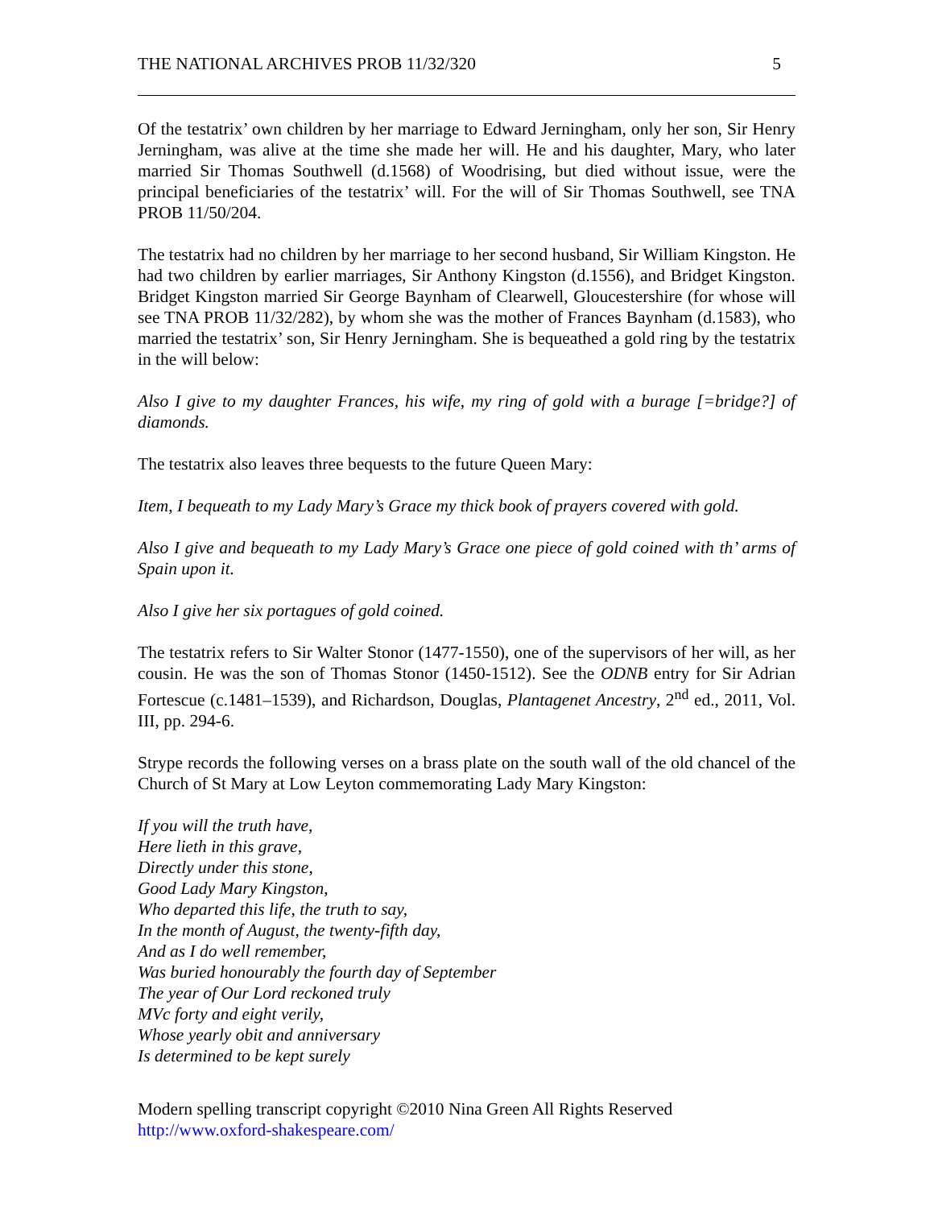THE NATIONAL ARCHIVES PROB 11/32/320 5
Of the testatrix’ own children by her marriage to Edward Jerningham, only her son, Sir Henry Jerningham, was alive at the time she made her will. He and his daughter, Mary, who later married Sir Thomas Southwell (d.1568) of Woodrising, but died without issue, were the principal beneficiaries of the testatrix’ will. For the will of Sir Thomas Southwell, see TNA PROB 11/50/204.
The testatrix had no children by her marriage to her second husband, Sir William Kingston. He had two children by earlier marriages, Sir Anthony Kingston (d.1556), and Bridget Kingston. Bridget Kingston married Sir George Baynham of Clearwell, Gloucestershire (for whose will see TNA PROB 11/32/282), by whom she was the mother of Frances Baynham (d.1583), who married the testatrix’ son, Sir Henry Jerningham. She is bequeathed a gold ring by the testatrix in the will below:
Also I give to my daughter Frances, his wife, my ring of gold with a burage [=bridge?] of diamonds.
The testatrix also leaves three bequests to the future Queen Mary:
Item, I bequeath to my Lady Mary’s Grace my thick book of prayers covered with gold.
Also I give and bequeath to my Lady Mary’s Grace one piece of gold coined with th’ arms of Spain upon it.
Also I give her six portagues of gold coined.
The testatrix refers to Sir Walter Stonor (1477-1550), one of the supervisors of her will, as her cousin. He was the son of Thomas Stonor (1450-1512). See the ODNB entry for Sir Adrian Fortescue (c.1481–1539), and Richardson, Douglas, Plantagenet Ancestry, 2<sup>nd</sup> ed., 2011, Vol. III, pp. 294-6.
Strype records the following verses on a brass plate on the south wall of the old chancel of the Church of St Mary at Low Leyton commemorating Lady Mary Kingston:
If you will the truth have,
Here lieth in this grave,
Directly under this stone,
Good Lady Mary Kingston,
Who departed this life, the truth to say,
In the month of August, the twenty-fifth day,
And as I do well remember,
Was buried honourably the fourth day of September
The year of Our Lord reckoned truly
MVc forty and eight verily,
Whose yearly obit and anniversary
Is determined to be kept surely
Modern spelling transcript copyright ©2010 Nina Green All Rights Reserved
http://www.oxford-shakespeare.com/